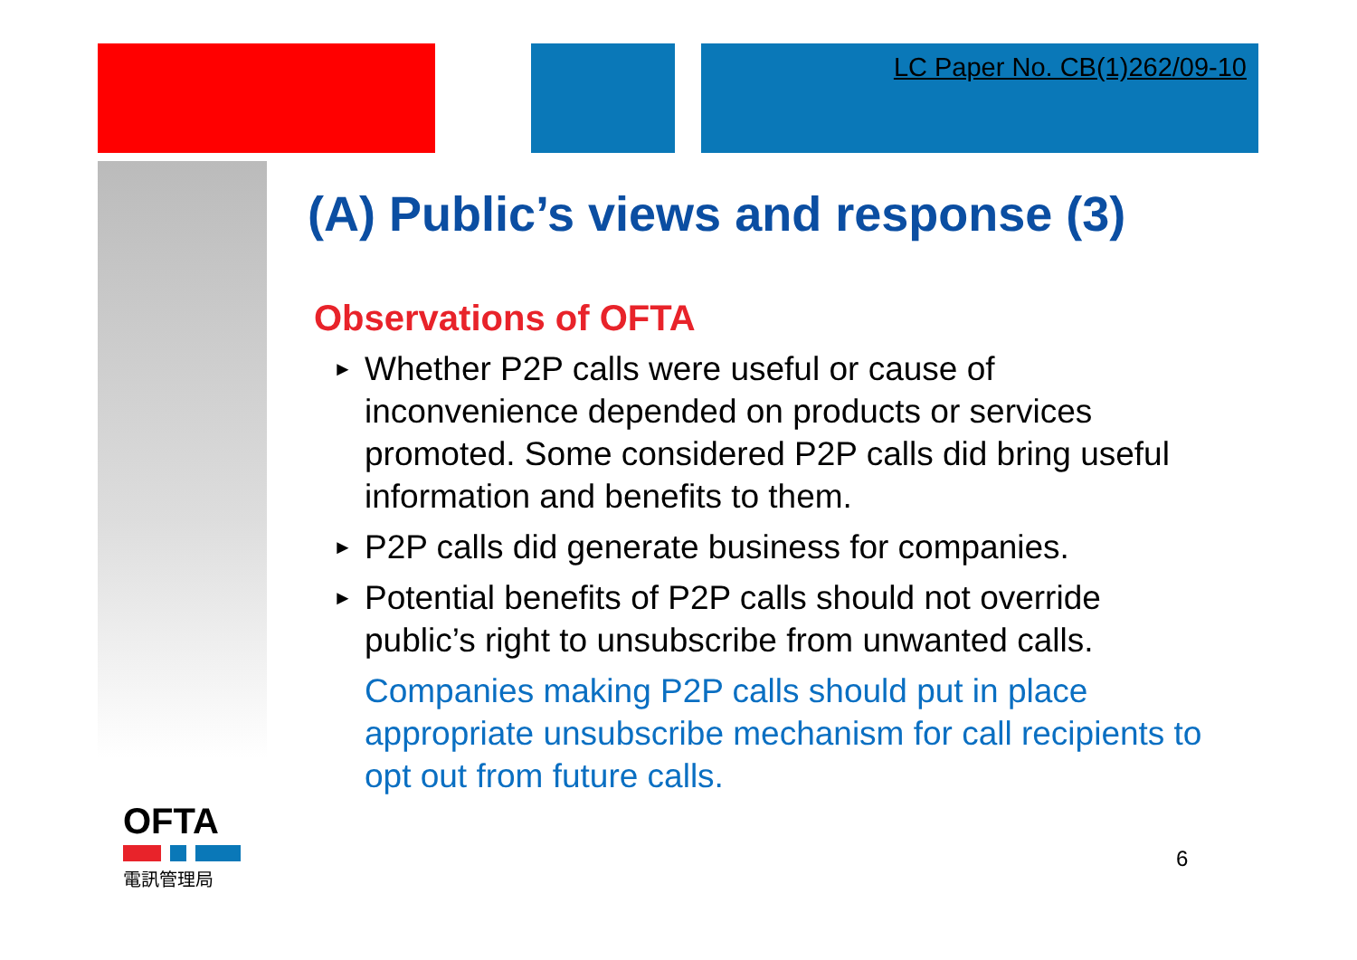LC Paper No. CB(1)262/09-10
(A) Public’s views and response (3)
Observations of OFTA
► Whether P2P calls were useful or cause of inconvenience depended on products or services promoted. Some considered P2P calls did bring useful information and benefits to them.
► P2P calls did generate business for companies.
► Potential benefits of P2P calls should not override public’s right to unsubscribe from unwanted calls.
Companies making P2P calls should put in place appropriate unsubscribe mechanism for call recipients to opt out from future calls.
OFTA
電訊管理局
6